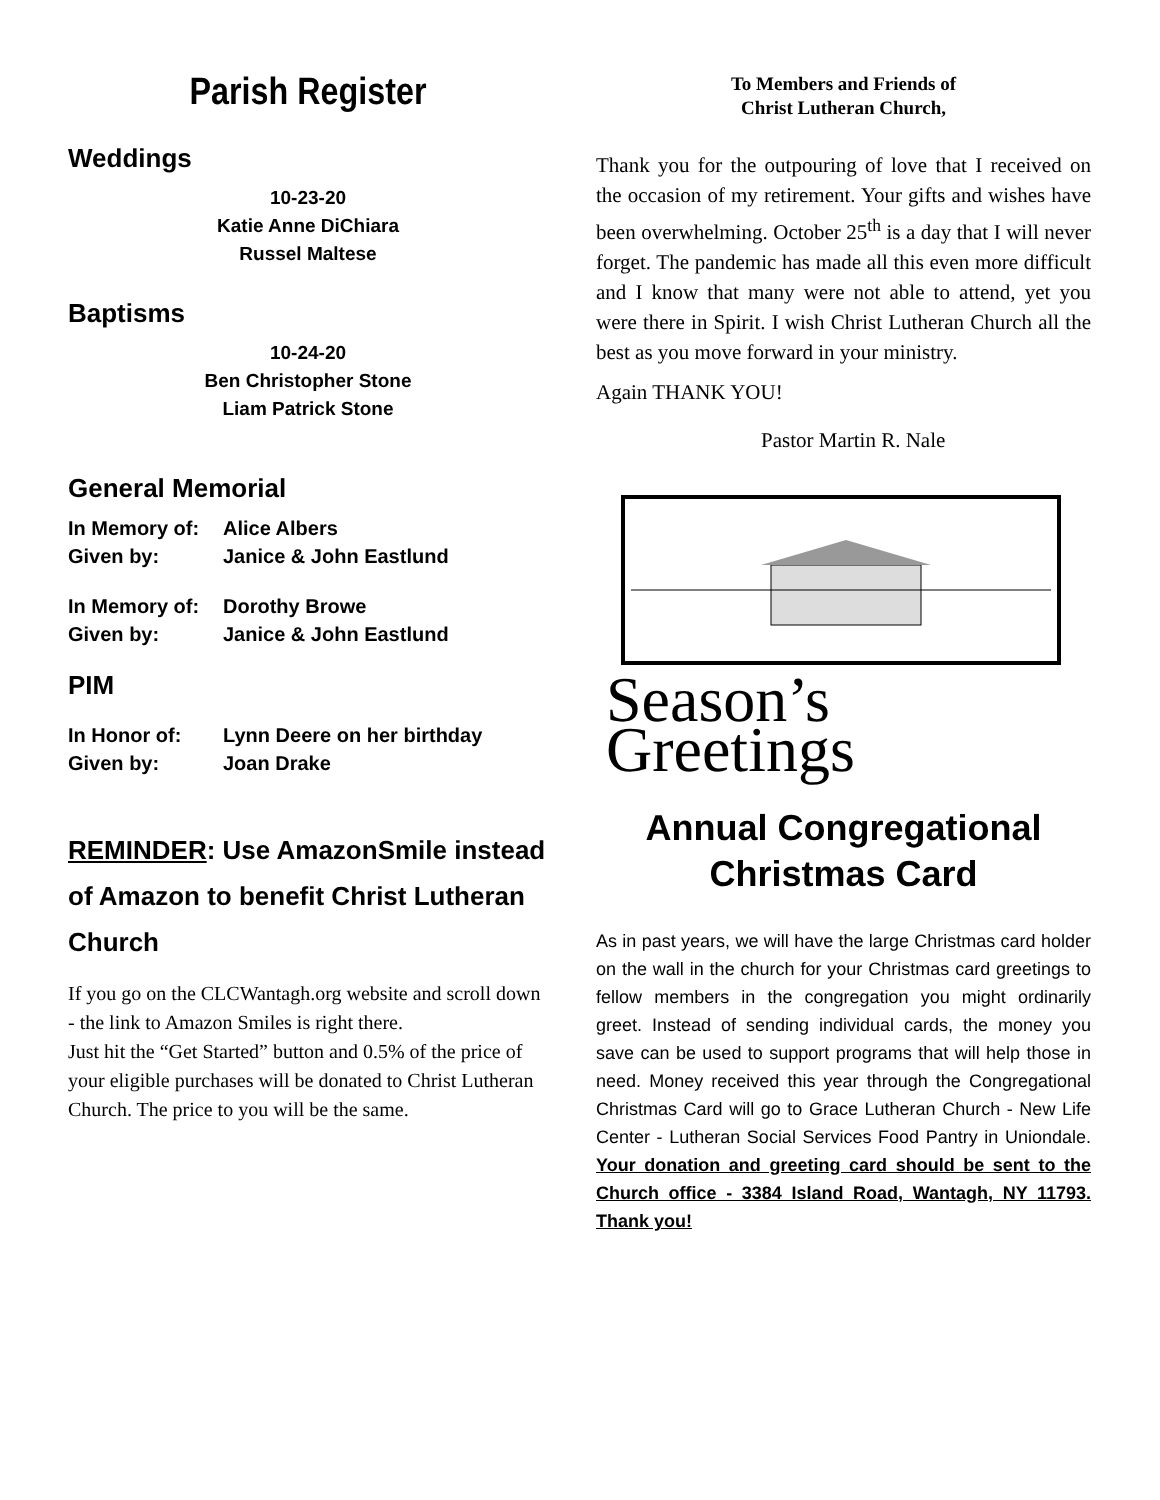Parish Register
Weddings
10-23-20
Katie Anne DiChiara
Russel Maltese
Baptisms
10-24-20
Ben Christopher Stone
Liam Patrick Stone
General Memorial
In Memory of: Alice Albers
Given by: Janice & John Eastlund
In Memory of: Dorothy Browe
Given by: Janice & John Eastlund
PIM
In Honor of: Lynn Deere on her birthday
Given by: Joan Drake
REMINDER: Use AmazonSmile instead of Amazon to benefit Christ Lutheran Church
If you go on the CLCWantagh.org website and scroll down - the link to Amazon Smiles is right there.
Just hit the “Get Started” button and 0.5% of the price of your eligible purchases will be donated to Christ Lutheran Church. The price to you will be the same.
To Members and Friends of
Christ Lutheran Church,
Thank you for the outpouring of love that I received on the occasion of my retirement. Your gifts and wishes have been overwhelming. October 25<sup>th</sup> is a day that I will never forget. The pandemic has made all this even more difficult and I know that many were not able to attend, yet you were there in Spirit. I wish Christ Lutheran Church all the best as you move forward in your ministry.
Again THANK YOU!
Pastor Martin R. Nale
Season’s
Greetings
Annual Congregational
Christmas Card
As in past years, we will have the large Christmas card holder on the wall in the church for your Christmas card greetings to fellow members in the congregation you might ordinarily greet. Instead of sending individual cards, the money you save can be used to support programs that will help those in need. Money received this year through the Congregational Christmas Card will go to Grace Lutheran Church - New Life Center - Lutheran Social Services Food Pantry in Uniondale. Your donation and greeting card should be sent to the Church office - 3384 Island Road, Wantagh, NY 11793. Thank you!